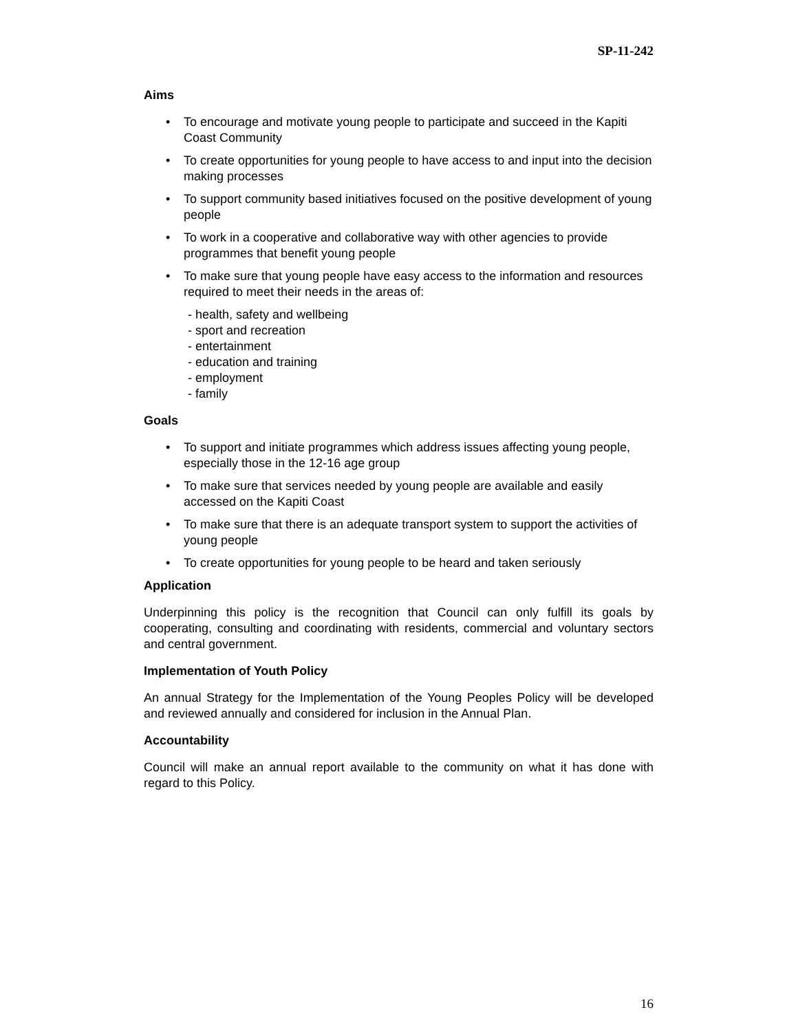SP-11-242
Aims
• To encourage and motivate young people to participate and succeed in the Kapiti Coast Community
• To create opportunities for young people to have access to and input into the decision making processes
• To support community based initiatives focused on the positive development of young people
• To work in a cooperative and collaborative way with other agencies to provide programmes that benefit young people
• To make sure that young people have easy access to the information and resources required to meet their needs in the areas of:
- health, safety and wellbeing
- sport and recreation
- entertainment
- education and training
- employment
- family
Goals
• To support and initiate programmes which address issues affecting young people, especially those in the 12-16 age group
• To make sure that services needed by young people are available and easily accessed on the Kapiti Coast
• To make sure that there is an adequate transport system to support the activities of young people
• To create opportunities for young people to be heard and taken seriously
Application
Underpinning this policy is the recognition that Council can only fulfill its goals by cooperating, consulting and coordinating with residents, commercial and voluntary sectors and central government.
Implementation of Youth Policy
An annual Strategy for the Implementation of the Young Peoples Policy will be developed and reviewed annually and considered for inclusion in the Annual Plan.
Accountability
Council will make an annual report available to the community on what it has done with regard to this Policy.
16